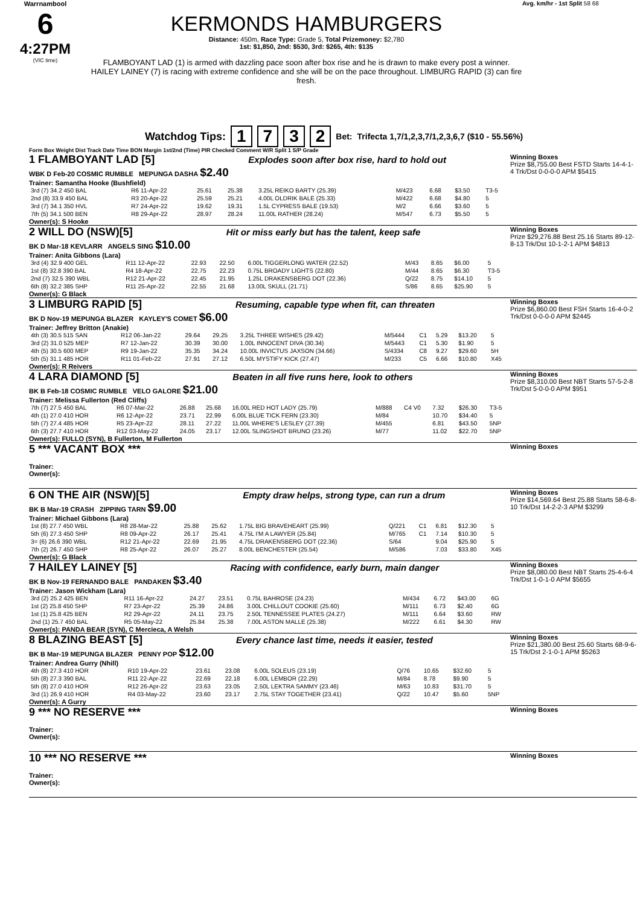Warrnambool
6
4:27PM
(VIC time)
KERMONDS HAMBURGERS
Distance: 450m, Race Type: Grade 5, Total Prizemoney: $2,780
1st: $1,850, 2nd: $530, 3rd: $265, 4th: $135
FLAMBOYANT LAD (1) is armed with dazzling pace soon after box rise and he is drawn to make every post a winner. HAILEY LAINEY (7) is racing with extreme confidence and she will be on the pace throughout. LIMBURG RAPID (3) can fire fresh.
Avg. km/hr - 1st Split 58 68
Watchdog Tips: 1 7 3 2 Bet: Trifecta 1,7/1,2,3,7/1,2,3,6,7 ($10 - 55.56%)
Form Box Weight Dist Track Date Time BON Margin 1st/2nd (Time) PIR Checked Comment W/R Split 1 S/P Grade
1 FLAMBOYANT LAD [5] Explodes soon after box rise, hard to hold out
WBK D Feb-20 COSMIC RUMBLE MEPUNGA DASHA $2.40
Trainer: Samantha Hooke (Bushfield)
| 3rd (7) 34.2 450 BAL | R6 11-Apr-22 | 25.61 | 25.38 | 3.25L REIKO BARTY (25.39) | M/423 | 6.68 | $3.50 | T3-5 |
| 2nd (8) 33.9 450 BAL | R3 20-Apr-22 | 25.59 | 25.21 | 4.00L OLDRIK BALE (25.33) | M/422 | 6.68 | $4.80 | 5 |
| 3rd (7) 34.1 350 HVL | R7 24-Apr-22 | 19.62 | 19.31 | 1.5L CYPRESS BALE (19.53) | M/2 | 6.66 | $3.60 | 5 |
| 7th (5) 34.1 500 BEN | R8 29-Apr-22 | 28.97 | 28.24 | 11.00L RATHER (28.24) | M/547 | 6.73 | $5.50 | 5 |
Owner(s): S Hooke
Winning Boxes
Prize $8,755.00 Best FSTD Starts 14-4-1-4 Trk/Dst 0-0-0-0 APM $5415
2 WILL DO (NSW)[5] Hit or miss early but has the talent, keep safe
BK D Mar-18 KEVLARR ANGELS SING $10.00
Trainer: Anita Gibbons (Lara)
| 3rd (4) 32.9 400 GEL | R11 12-Apr-22 | 22.93 | 22.50 | 6.00L TIGGERLONG WATER (22.52) | M/43 | 8.65 | $6.00 | 5 |
| 1st (8) 32.8 390 BAL | R4 18-Apr-22 | 22.75 | 22.23 | 0.75L BROADY LIGHTS (22.80) | M/44 | 8.65 | $6.30 | T3-5 |
| 2nd (7) 32.5 390 WBL | R12 21-Apr-22 | 22.45 | 21.95 | 1.25L DRAKENSBERG DOT (22.36) | Q/22 | 8.75 | $14.10 | 5 |
| 6th (8) 32.2 385 SHP | R11 25-Apr-22 | 22.55 | 21.68 | 13.00L SKULL (21.71) | S/86 | 8.65 | $25.90 | 5 |
Owner(s): G Black
Winning Boxes
Prize $29,276.88 Best 25.16 Starts 89-12-8-13 Trk/Dst 10-1-2-1 APM $4813
3 LIMBURG RAPID [5] Resuming, capable type when fit, can threaten
BK D Nov-19 MEPUNGA BLAZER KAYLEY'S COMET $6.00
Trainer: Jeffrey Britton (Anakie)
| 4th (3) 30.5 515 SAN | R12 06-Jan-22 | 29.64 | 29.25 | 3.25L THREE WISHES (29.42) | M/5444 | C1 | 5.29 | $13.20 | 5 |
| 3rd (2) 31.0 525 MEP | R7 12-Jan-22 | 30.39 | 30.00 | 1.00L INNOCENT DIVA (30.34) | M/5443 | C1 | 5.30 | $1.90 | 5 |
| 4th (5) 30.5 600 MEP | R9 19-Jan-22 | 35.35 | 34.24 | 10.00L INVICTUS JAXSON (34.66) | S/4334 | C8 | 9.27 | $29.60 | 5H |
| 5th (5) 31.1 485 HOR | R11 01-Feb-22 | 27.91 | 27.12 | 6.50L MYSTIFY KICK (27.47) | M/233 | C5 | 6.66 | $10.80 | X45 |
Owner(s): R Reivers
Winning Boxes
Prize $6,860.00 Best FSH Starts 16-4-0-2 Trk/Dst 0-0-0-0 APM $2445
4 LARA DIAMOND [5] Beaten in all five runs here, look to others
BK B Feb-18 COSMIC RUMBLE VELO GALORE $21.00
Trainer: Melissa Fullerton (Red Cliffs)
| 7th (7) 27.5 450 BAL | R6 07-Mar-22 | 26.88 | 25.68 | 16.00L RED HOT LADY (25.79) | M/888 | C4 V0 | 7.32 | $26.30 | T3-5 |
| 4th (1) 27.0 410 HOR | R6 12-Apr-22 | 23.71 | 22.99 | 6.00L BLUE TICK FERN (23.30) | M/84 | | 10.70 | $34.40 | 5 |
| 5th (7) 27.4 485 HOR | R5 23-Apr-22 | 28.11 | 27.22 | 11.00L WHERE'S LESLEY (27.39) | M/455 | | 6.81 | $43.50 | 5NP |
| 6th (3) 27.7 410 HOR | R12 03-May-22 | 24.05 | 23.17 | 12.00L SLINGSHOT BRUNO (23.26) | M/77 | | 11.02 | $22.70 | 5NP |
Owner(s): FULLO (SYN), B Fullerton, M Fullerton
Winning Boxes
Prize $8,310.00 Best NBT Starts 57-5-2-8 Trk/Dst 5-0-0-0 APM $951
5 *** VACANT BOX ***
Trainer:
Owner(s):
Winning Boxes
6 ON THE AIR (NSW)[5] Empty draw helps, strong type, can run a drum
BK B Mar-19 CRASH ZIPPING TARN $9.00
Trainer: Michael Gibbons (Lara)
| 1st (8) 27.7 450 WBL | R8 28-Mar-22 | 25.88 | 25.62 | 1.75L BIG BRAVEHEART (25.99) | Q/221 | C1 | 6.81 | $12.30 | 5 |
| 5th (6) 27.3 450 SHP | R8 09-Apr-22 | 26.17 | 25.41 | 4.75L I'M A LAWYER (25.84) | M/765 | C1 | 7.14 | $10.30 | 5 |
| 3= (6) 26.6 390 WBL | R12 21-Apr-22 | 22.69 | 21.95 | 4.75L DRAKENSBERG DOT (22.36) | S/64 | | 9.04 | $25.90 | 5 |
| 7th (2) 26.7 450 SHP | R8 25-Apr-22 | 26.07 | 25.27 | 8.00L BENCHESTER (25.54) | M/586 | | 7.03 | $33.80 | X45 |
Owner(s): G Black
Winning Boxes
Prize $14,569.64 Best 25.88 Starts 58-6-8-10 Trk/Dst 14-2-2-3 APM $3299
7 HAILEY LAINEY [5] Racing with confidence, early burn, main danger
BK B Nov-19 FERNANDO BALE PANDAKEN $3.40
Trainer: Jason Wickham (Lara)
| 3rd (2) 25.2 425 BEN | R11 16-Apr-22 | 24.27 | 23.51 | 0.75L BAHROSE (24.23) | M/434 | 6.72 | $43.00 | 6G |
| 1st (2) 25.8 450 SHP | R7 23-Apr-22 | 25.39 | 24.86 | 3.00L CHILLOUT COOKIE (25.60) | M/111 | 6.73 | $2.40 | 6G |
| 1st (1) 25.8 425 BEN | R2 29-Apr-22 | 24.11 | 23.75 | 2.50L TENNESSEE PLATES (24.27) | M/111 | 6.64 | $3.60 | RW |
| 2nd (1) 25.7 450 BAL | R5 05-May-22 | 25.84 | 25.38 | 7.00L ASTON MALLE (25.38) | M/222 | 6.61 | $4.30 | RW |
Owner(s): PANDA BEAR (SYN), C Mercieca, A Welsh
Winning Boxes
Prize $8,080.00 Best NBT Starts 25-4-6-4 Trk/Dst 1-0-1-0 APM $5655
8 BLAZING BEAST [5] Every chance last time, needs it easier, tested
BK B Mar-19 MEPUNGA BLAZER PENNY POP $12.00
Trainer: Andrea Gurry (Nhill)
| 4th (8) 27.3 410 HOR | R10 19-Apr-22 | 23.61 | 23.08 | 6.00L SOLEUS (23.19) | Q/76 | 10.65 | $32.60 | 5 |
| 5th (8) 27.3 390 BAL | R11 22-Apr-22 | 22.69 | 22.18 | 6.00L LEMBOR (22.29) | M/84 | 8.78 | $9.90 | 5 |
| 5th (8) 27.0 410 HOR | R12 26-Apr-22 | 23.63 | 23.05 | 2.50L LEKTRA SAMMY (23.46) | M/63 | 10.83 | $31.70 | 5 |
| 3rd (1) 26.9 410 HOR | R4 03-May-22 | 23.60 | 23.17 | 2.75L STAY TOGETHER (23.41) | Q/22 | 10.47 | $5.60 | 5NP |
Owner(s): A Gurry
Winning Boxes
Prize $21,380.00 Best 25.60 Starts 68-9-6-15 Trk/Dst 2-1-0-1 APM $5263
9 *** NO RESERVE ***
Trainer:
Owner(s):
Winning Boxes
10 *** NO RESERVE ***
Trainer:
Owner(s):
Winning Boxes